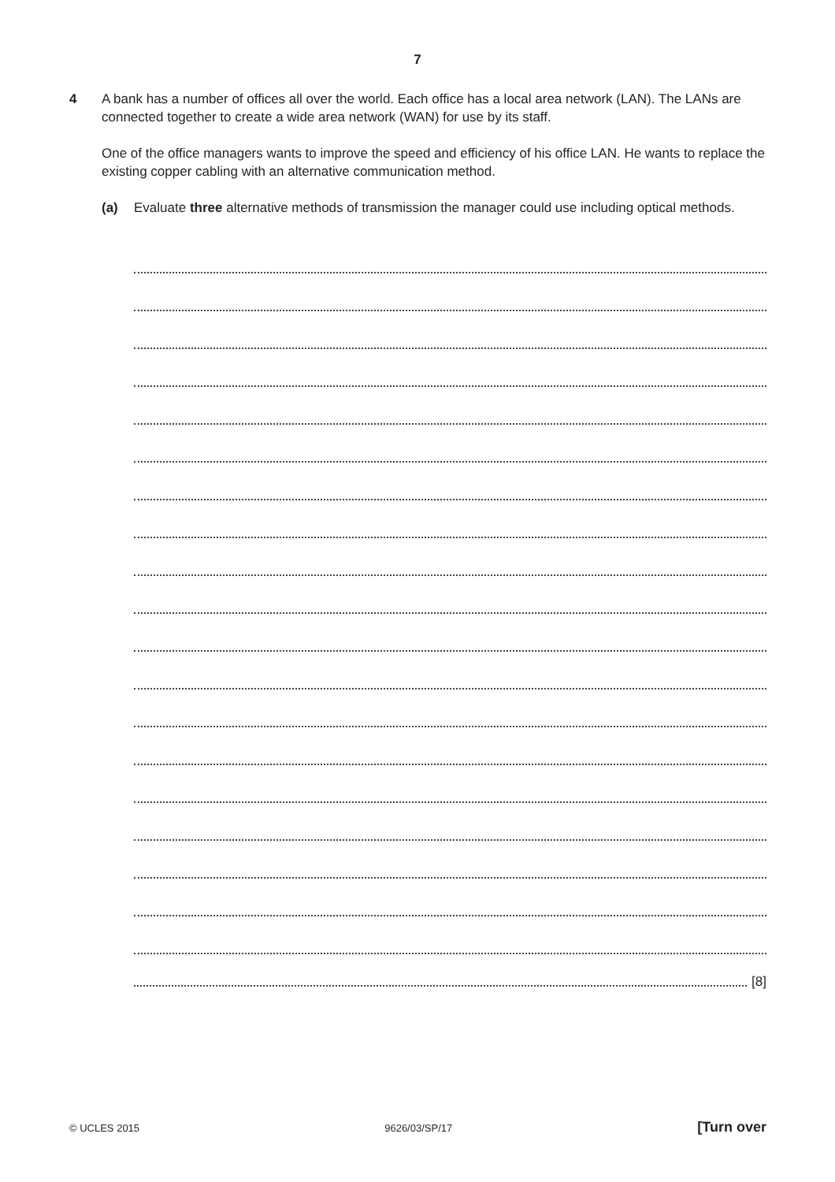7
4
A bank has a number of offices all over the world. Each office has a local area network (LAN). The LANs are connected together to create a wide area network (WAN) for use by its staff.
One of the office managers wants to improve the speed and efficiency of his office LAN. He wants to replace the existing copper cabling with an alternative communication method.
(a) Evaluate three alternative methods of transmission the manager could use including optical methods.
[8]
© UCLES 2015 9626/03/SP/17 [Turn over